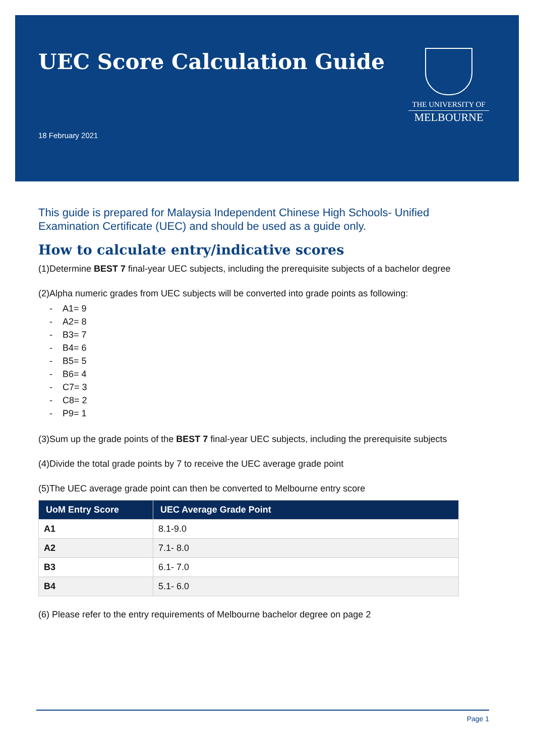UEC Score Calculation Guide
18 February 2021
THE UNIVERSITY OF
MELBOURNE
This guide is prepared for Malaysia Independent Chinese High Schools- Unified Examination Certificate (UEC) and should be used as a guide only.
How to calculate entry/indicative scores
(1)Determine BEST 7 final-year UEC subjects, including the prerequisite subjects of a bachelor degree
(2)Alpha numeric grades from UEC subjects will be converted into grade points as following:
- A1= 9
- A2= 8
- B3= 7
- B4= 6
- B5= 5
- B6= 4
- C7= 3
- C8= 2
- P9= 1
(3)Sum up the grade points of the BEST 7 final-year UEC subjects, including the prerequisite subjects
(4)Divide the total grade points by 7 to receive the UEC average grade point
(5)The UEC average grade point can then be converted to Melbourne entry score
| UoM Entry Score | UEC Average Grade Point |
| --- | --- |
| A1 | 8.1-9.0 |
| A2 | 7.1- 8.0 |
| B3 | 6.1- 7.0 |
| B4 | 5.1- 6.0 |
(6) Please refer to the entry requirements of Melbourne bachelor degree on page 2
Page 1